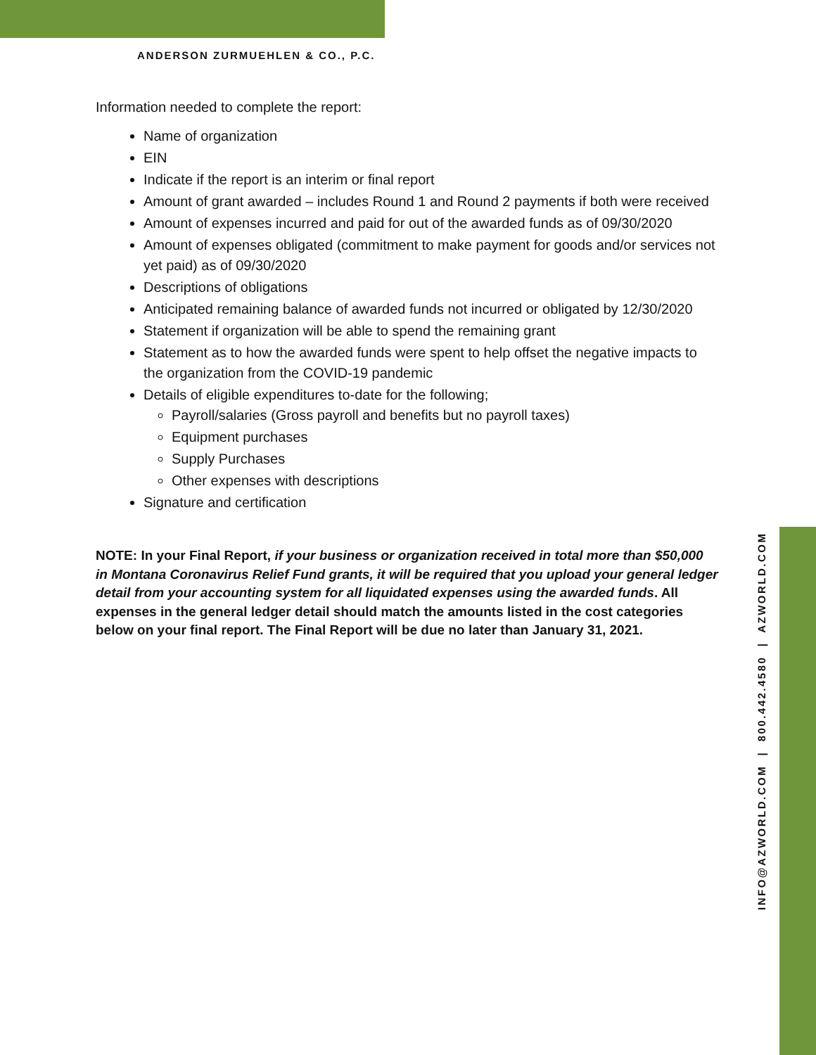ANDERSON ZURMUEHLEN & CO., P.C.
Information needed to complete the report:
Name of organization
EIN
Indicate if the report is an interim or final report
Amount of grant awarded – includes Round 1 and Round 2 payments if both were received
Amount of expenses incurred and paid for out of the awarded funds as of 09/30/2020
Amount of expenses obligated (commitment to make payment for goods and/or services not yet paid) as of 09/30/2020
Descriptions of obligations
Anticipated remaining balance of awarded funds not incurred or obligated by 12/30/2020
Statement if organization will be able to spend the remaining grant
Statement as to how the awarded funds were spent to help offset the negative impacts to the organization from the COVID-19 pandemic
Details of eligible expenditures to-date for the following;
Payroll/salaries (Gross payroll and benefits but no payroll taxes)
Equipment purchases
Supply Purchases
Other expenses with descriptions
Signature and certification
NOTE: In your Final Report, if your business or organization received in total more than $50,000 in Montana Coronavirus Relief Fund grants, it will be required that you upload your general ledger detail from your accounting system for all liquidated expenses using the awarded funds. All expenses in the general ledger detail should match the amounts listed in the cost categories below on your final report. The Final Report will be due no later than January 31, 2021.
INFO@AZWORLD.COM | 800.442.4580 | AZWORLD.COM